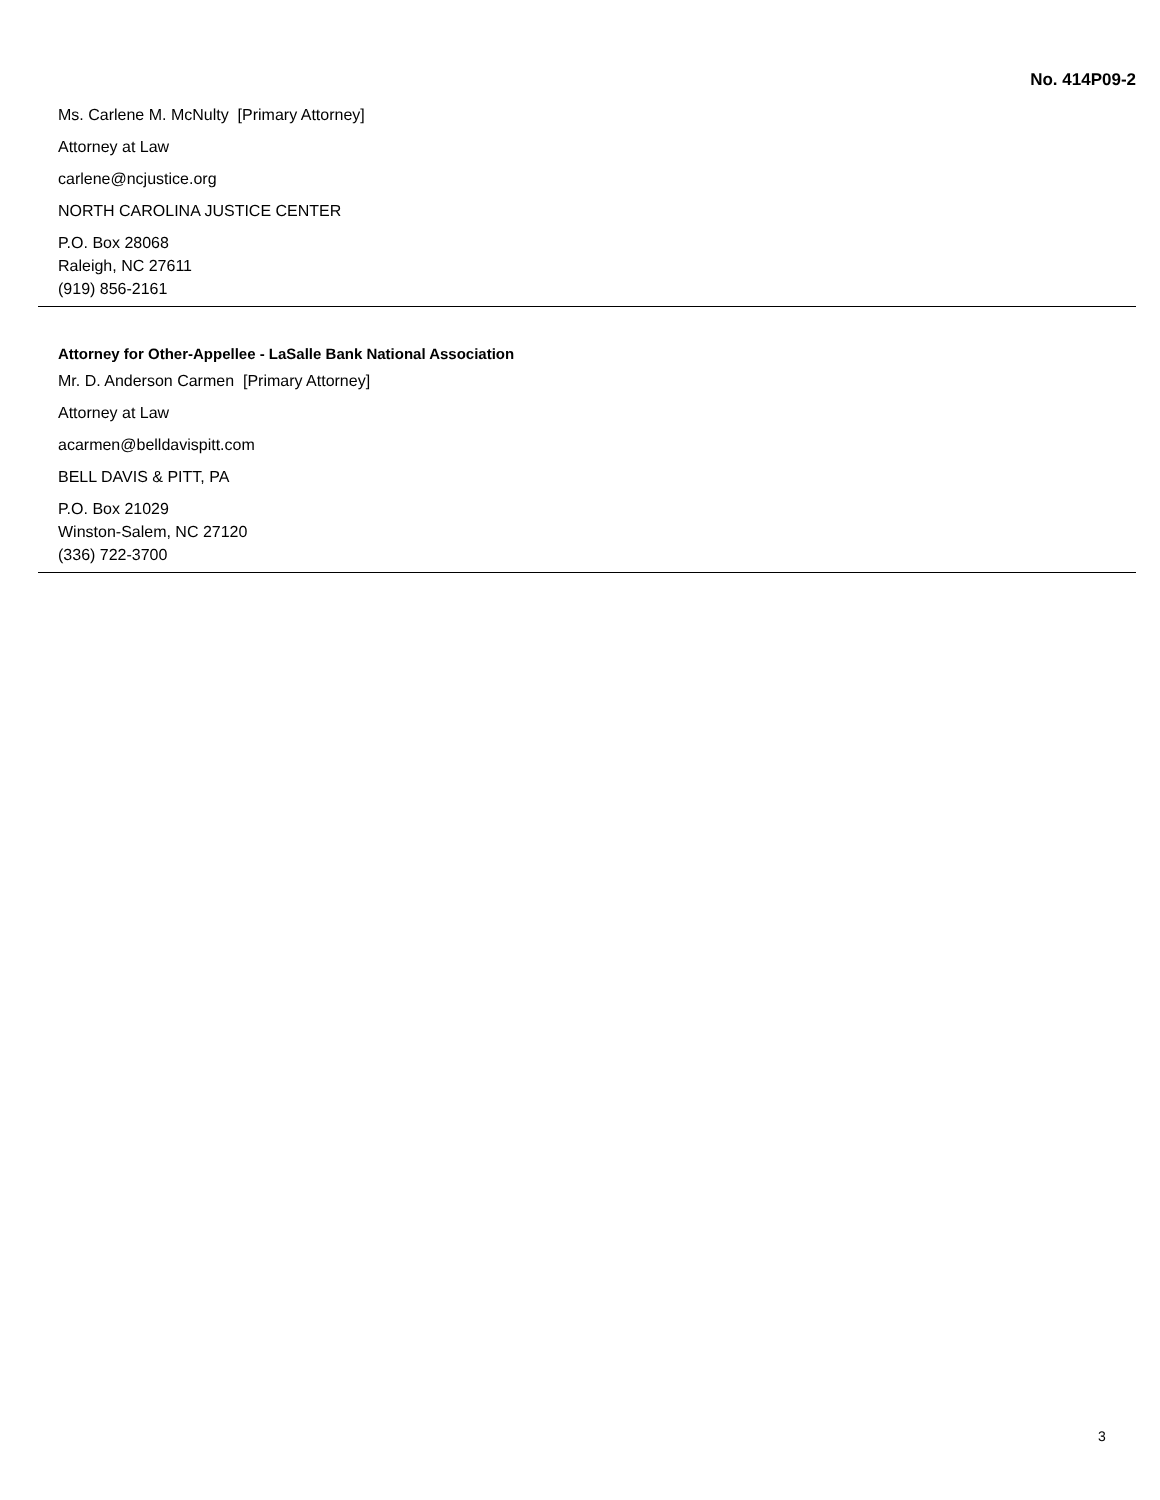No. 414P09-2
Ms. Carlene M. McNulty [Primary Attorney]
Attorney at Law
carlene@ncjustice.org
NORTH CAROLINA JUSTICE CENTER
P.O. Box 28068
Raleigh, NC 27611
(919) 856-2161
Attorney for Other-Appellee - LaSalle Bank National Association
Mr. D. Anderson Carmen [Primary Attorney]
Attorney at Law
acarmen@belldavispitt.com
BELL DAVIS & PITT, PA
P.O. Box 21029
Winston-Salem, NC 27120
(336) 722-3700
3